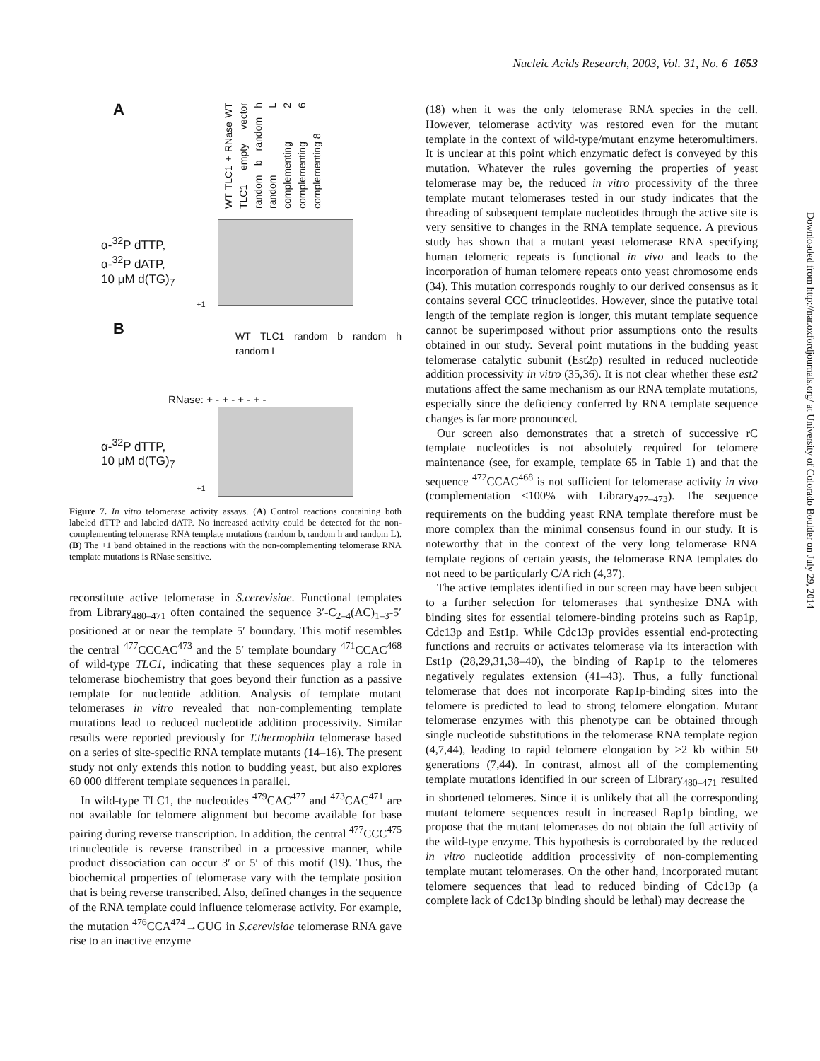Nucleic Acids Research, 2003, Vol. 31, No. 6 1653
Downloaded from http://nar.oxfordjournals.org/ at University of Colorado Boulder on July 29, 2014
A
WT TLC1 + RNase WT TLC1 empty vector random b random h random L complementing 2 complementing 6 complementing 8
α-<sup>32</sup>P dTTP,
α-<sup>32</sup>P dATP,
10 μM d(TG)<sub>7</sub>
+1
B
WT TLC1 random b random h random L
RNase: + - + - + - + -
α-<sup>32</sup>P dTTP,
10 μM d(TG)<sub>7</sub>
+1
Figure 7. In vitro telomerase activity assays. (A) Control reactions containing both labeled dTTP and labeled dATP. No increased activity could be detected for the non-complementing telomerase RNA template mutations (random b, random h and random L). (B) The +1 band obtained in the reactions with the non-complementing telomerase RNA template mutations is RNase sensitive.
reconstitute active telomerase in S.cerevisiae. Functional templates from Library<sub>480–471</sub> often contained the sequence 3′-C<sub>2–4</sub>(AC)<sub>1–3</sub>-5′ positioned at or near the template 5′ boundary. This motif resembles the central <sup>477</sup>CCCAC<sup>473</sup> and the 5′ template boundary <sup>471</sup>CCAC<sup>468</sup> of wild-type TLC1, indicating that these sequences play a role in telomerase biochemistry that goes beyond their function as a passive template for nucleotide addition. Analysis of template mutant telomerases in vitro revealed that non-complementing template mutations lead to reduced nucleotide addition processivity. Similar results were reported previously for T.thermophila telomerase based on a series of site-specific RNA template mutants (14–16). The present study not only extends this notion to budding yeast, but also explores 60 000 different template sequences in parallel.
In wild-type TLC1, the nucleotides <sup>479</sup>CAC<sup>477</sup> and <sup>473</sup>CAC<sup>471</sup> are not available for telomere alignment but become available for base pairing during reverse transcription. In addition, the central <sup>477</sup>CCC<sup>475</sup> trinucleotide is reverse transcribed in a processive manner, while product dissociation can occur 3′ or 5′ of this motif (19). Thus, the biochemical properties of telomerase vary with the template position that is being reverse transcribed. Also, defined changes in the sequence of the RNA template could influence telomerase activity. For example, the mutation <sup>476</sup>CCA<sup>474</sup>→GUG in S.cerevisiae telomerase RNA gave rise to an inactive enzyme
(18) when it was the only telomerase RNA species in the cell. However, telomerase activity was restored even for the mutant template in the context of wild-type/mutant enzyme heteromultimers. It is unclear at this point which enzymatic defect is conveyed by this mutation. Whatever the rules governing the properties of yeast telomerase may be, the reduced in vitro processivity of the three template mutant telomerases tested in our study indicates that the threading of subsequent template nucleotides through the active site is very sensitive to changes in the RNA template sequence. A previous study has shown that a mutant yeast telomerase RNA specifying human telomeric repeats is functional in vivo and leads to the incorporation of human telomere repeats onto yeast chromosome ends (34). This mutation corresponds roughly to our derived consensus as it contains several CCC trinucleotides. However, since the putative total length of the template region is longer, this mutant template sequence cannot be superimposed without prior assumptions onto the results obtained in our study. Several point mutations in the budding yeast telomerase catalytic subunit (Est2p) resulted in reduced nucleotide addition processivity in vitro (35,36). It is not clear whether these est2 mutations affect the same mechanism as our RNA template mutations, especially since the deficiency conferred by RNA template sequence changes is far more pronounced.
Our screen also demonstrates that a stretch of successive rC template nucleotides is not absolutely required for telomere maintenance (see, for example, template 65 in Table 1) and that the sequence <sup>472</sup>CCAC<sup>468</sup> is not sufficient for telomerase activity in vivo (complementation <100% with Library<sub>477–473</sub>). The sequence requirements on the budding yeast RNA template therefore must be more complex than the minimal consensus found in our study. It is noteworthy that in the context of the very long telomerase RNA template regions of certain yeasts, the telomerase RNA templates do not need to be particularly C/A rich (4,37).
The active templates identified in our screen may have been subject to a further selection for telomerases that synthesize DNA with binding sites for essential telomere-binding proteins such as Rap1p, Cdc13p and Est1p. While Cdc13p provides essential end-protecting functions and recruits or activates telomerase via its interaction with Est1p (28,29,31,38–40), the binding of Rap1p to the telomeres negatively regulates extension (41–43). Thus, a fully functional telomerase that does not incorporate Rap1p-binding sites into the telomere is predicted to lead to strong telomere elongation. Mutant telomerase enzymes with this phenotype can be obtained through single nucleotide substitutions in the telomerase RNA template region (4,7,44), leading to rapid telomere elongation by >2 kb within 50 generations (7,44). In contrast, almost all of the complementing template mutations identified in our screen of Library<sub>480–471</sub> resulted in shortened telomeres. Since it is unlikely that all the corresponding mutant telomere sequences result in increased Rap1p binding, we propose that the mutant telomerases do not obtain the full activity of the wild-type enzyme. This hypothesis is corroborated by the reduced in vitro nucleotide addition processivity of non-complementing template mutant telomerases. On the other hand, incorporated mutant telomere sequences that lead to reduced binding of Cdc13p (a complete lack of Cdc13p binding should be lethal) may decrease the